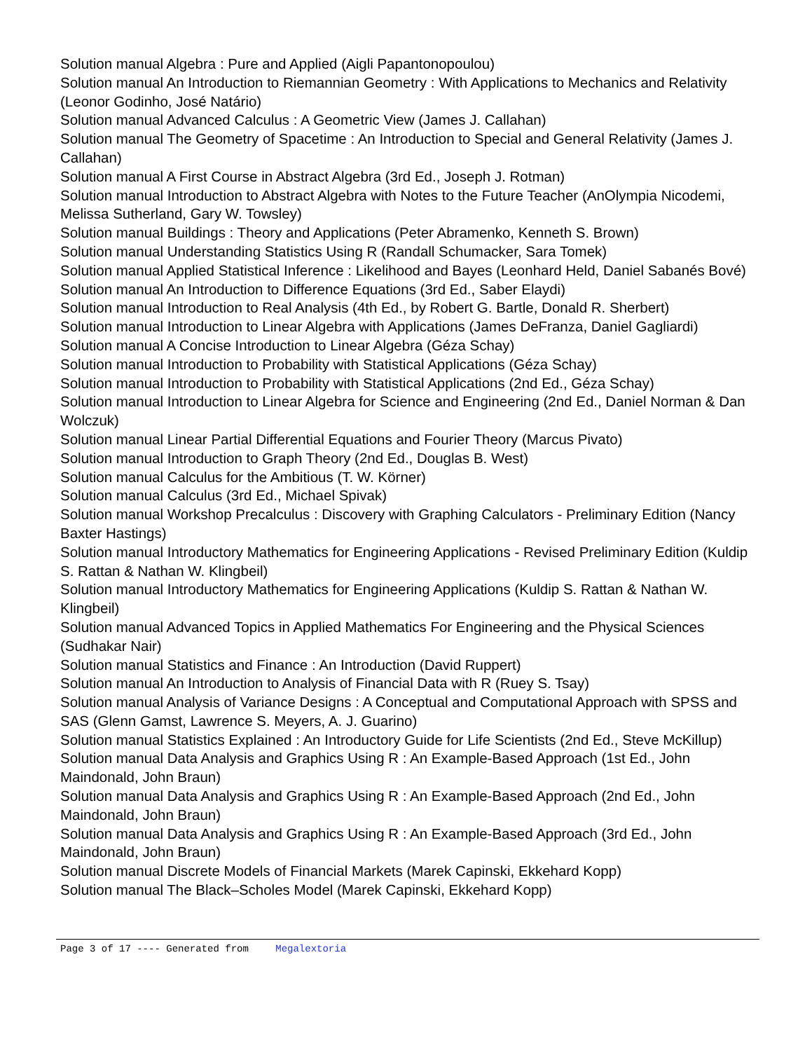Solution manual Algebra : Pure and Applied (Aigli Papantonopoulou)
Solution manual An Introduction to Riemannian Geometry : With Applications to Mechanics and Relativity (Leonor Godinho, José Natário)
Solution manual Advanced Calculus : A Geometric View (James J. Callahan)
Solution manual The Geometry of Spacetime : An Introduction to Special and General Relativity (James J. Callahan)
Solution manual A First Course in Abstract Algebra (3rd Ed., Joseph J. Rotman)
Solution manual Introduction to Abstract Algebra with Notes to the Future Teacher (AnOlympia Nicodemi, Melissa Sutherland, Gary W. Towsley)
Solution manual Buildings : Theory and Applications (Peter Abramenko, Kenneth S. Brown)
Solution manual Understanding Statistics Using R (Randall Schumacker, Sara Tomek)
Solution manual Applied Statistical Inference : Likelihood and Bayes (Leonhard Held, Daniel Sabanés Bové)
Solution manual An Introduction to Difference Equations (3rd Ed., Saber Elaydi)
Solution manual Introduction to Real Analysis (4th Ed., by Robert G. Bartle, Donald R. Sherbert)
Solution manual Introduction to Linear Algebra with Applications (James DeFranza, Daniel Gagliardi)
Solution manual A Concise Introduction to Linear Algebra (Géza Schay)
Solution manual Introduction to Probability with Statistical Applications (Géza Schay)
Solution manual Introduction to Probability with Statistical Applications (2nd Ed., Géza Schay)
Solution manual Introduction to Linear Algebra for Science and Engineering (2nd Ed., Daniel Norman & Dan Wolczuk)
Solution manual Linear Partial Differential Equations and Fourier Theory (Marcus Pivato)
Solution manual Introduction to Graph Theory (2nd Ed., Douglas B. West)
Solution manual Calculus for the Ambitious (T. W. Körner)
Solution manual Calculus (3rd Ed., Michael Spivak)
Solution manual Workshop Precalculus : Discovery with Graphing Calculators - Preliminary Edition (Nancy Baxter Hastings)
Solution manual Introductory Mathematics for Engineering Applications - Revised Preliminary Edition (Kuldip S. Rattan & Nathan W. Klingbeil)
Solution manual Introductory Mathematics for Engineering Applications (Kuldip S. Rattan & Nathan W. Klingbeil)
Solution manual Advanced Topics in Applied Mathematics For Engineering and the Physical Sciences (Sudhakar Nair)
Solution manual Statistics and Finance : An Introduction (David Ruppert)
Solution manual An Introduction to Analysis of Financial Data with R (Ruey S. Tsay)
Solution manual Analysis of Variance Designs : A Conceptual and Computational Approach with SPSS and SAS (Glenn Gamst, Lawrence S. Meyers, A. J. Guarino)
Solution manual Statistics Explained : An Introductory Guide for Life Scientists (2nd Ed., Steve McKillup)
Solution manual Data Analysis and Graphics Using R : An Example-Based Approach (1st Ed., John Maindonald, John Braun)
Solution manual Data Analysis and Graphics Using R : An Example-Based Approach (2nd Ed., John Maindonald, John Braun)
Solution manual Data Analysis and Graphics Using R : An Example-Based Approach (3rd Ed., John Maindonald, John Braun)
Solution manual Discrete Models of Financial Markets (Marek Capinski, Ekkehard Kopp)
Solution manual The Black–Scholes Model (Marek Capinski, Ekkehard Kopp)
Page 3 of 17 ---- Generated from Megalextoria